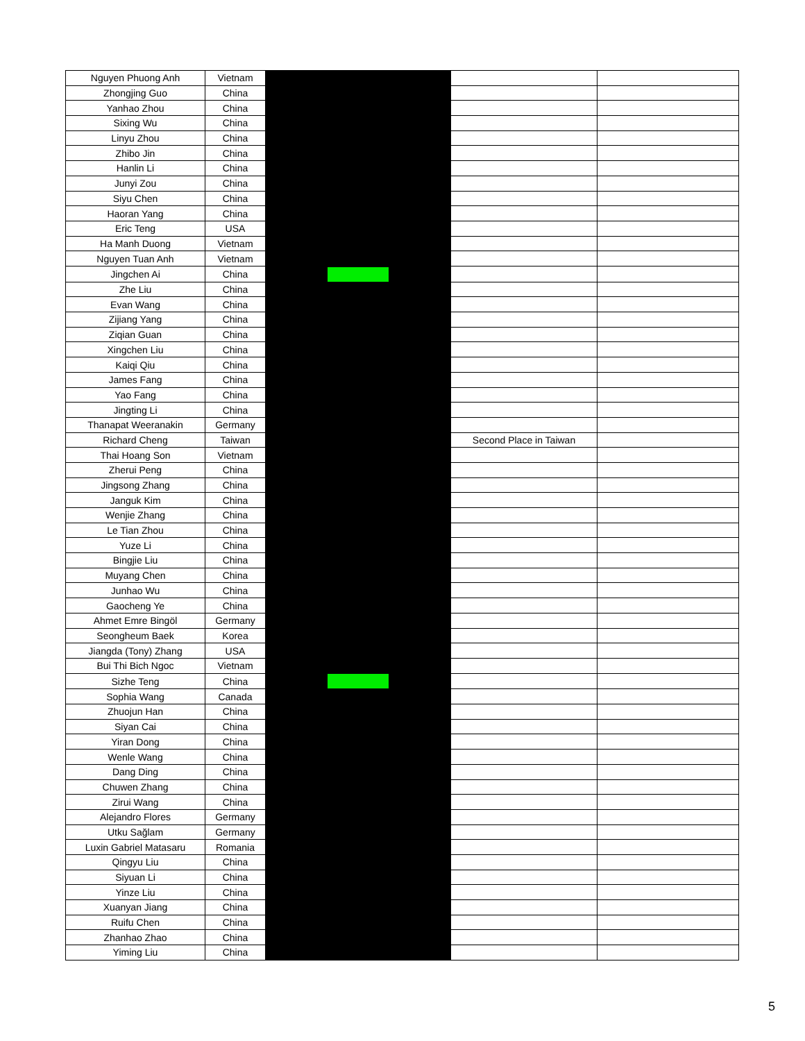| Nguyen Phuong Anh | Vietnam | | | |
| Zhongjing Guo | China | | | |
| Yanhao Zhou | China | | | |
| Sixing Wu | China | | | |
| Linyu Zhou | China | | | |
| Zhibo Jin | China | | | |
| Hanlin Li | China | | | |
| Junyi Zou | China | | | |
| Siyu Chen | China | | | |
| Haoran Yang | China | | | |
| Eric Teng | USA | | | |
| Ha Manh Duong | Vietnam | | | |
| Nguyen Tuan Anh | Vietnam | | | |
| Jingchen Ai | China | | | |
| Zhe Liu | China | | | |
| Evan Wang | China | | | |
| Zijiang Yang | China | | | |
| Ziqian Guan | China | | | |
| Xingchen Liu | China | | | |
| Kaiqi Qiu | China | | | |
| James Fang | China | | | |
| Yao Fang | China | | | |
| Jingting Li | China | | | |
| Thanapat Weeranakin | Germany | | | |
| Richard Cheng | Taiwan | | Second Place in Taiwan | |
| Thai Hoang Son | Vietnam | | | |
| Zherui Peng | China | | | |
| Jingsong Zhang | China | | | |
| Janguk Kim | China | | | |
| Wenjie Zhang | China | | | |
| Le Tian Zhou | China | | | |
| Yuze Li | China | | | |
| Bingjie Liu | China | | | |
| Muyang Chen | China | | | |
| Junhao Wu | China | | | |
| Gaocheng Ye | China | | | |
| Ahmet Emre Bingöl | Germany | | | |
| Seongheum Baek | Korea | | | |
| Jiangda (Tony) Zhang | USA | | | |
| Bui Thi Bich Ngoc | Vietnam | | | |
| Sizhe Teng | China | | | |
| Sophia Wang | Canada | | | |
| Zhuojun Han | China | | | |
| Siyan Cai | China | | | |
| Yiran Dong | China | | | |
| Wenle Wang | China | | | |
| Dang Ding | China | | | |
| Chuwen Zhang | China | | | |
| Zirui Wang | China | | | |
| Alejandro Flores | Germany | | | |
| Utku Sağlam | Germany | | | |
| Luxin Gabriel Matasaru | Romania | | | |
| Qingyu Liu | China | | | |
| Siyuan Li | China | | | |
| Yinze Liu | China | | | |
| Xuanyan Jiang | China | | | |
| Ruifu Chen | China | | | |
| Zhanhao Zhao | China | | | |
| Yiming Liu | China | | | |
5